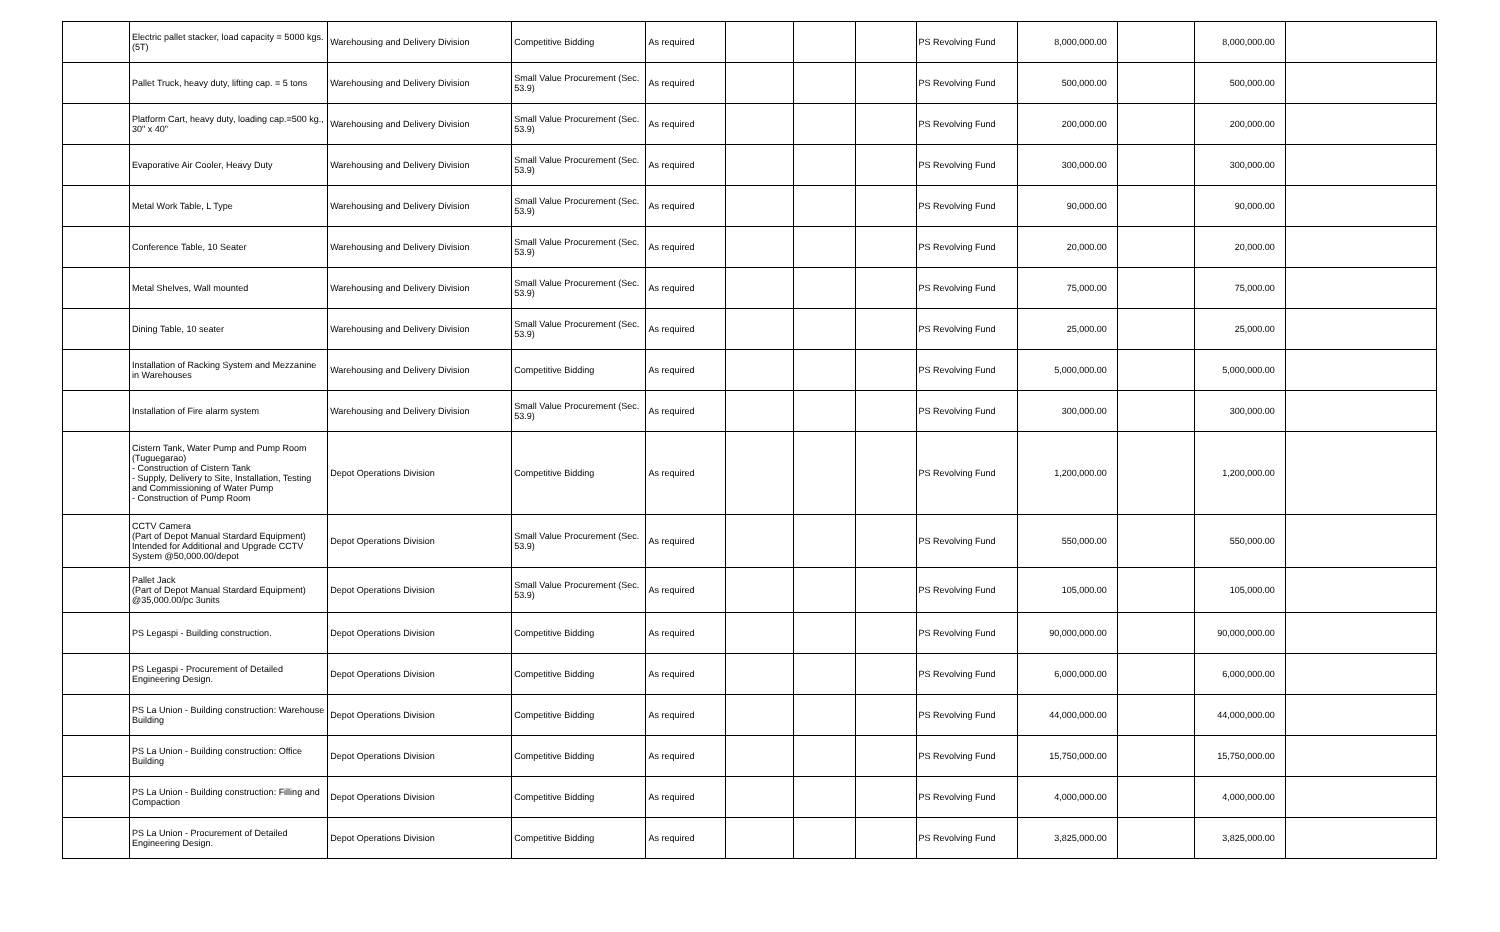| | Electric pallet stacker, load capacity = 5000 kgs. (5T) | Warehousing and Delivery Division | Competitive Bidding | As required | | | | PS Revolving Fund | 8,000,000.00 | | 8,000,000.00 | |
| | Pallet Truck, heavy duty, lifting cap. = 5 tons | Warehousing and Delivery Division | Small Value Procurement (Sec. 53.9) | As required | | | | PS Revolving Fund | 500,000.00 | | 500,000.00 | |
| | Platform Cart, heavy duty, loading cap.=500 kg., 30" x 40" | Warehousing and Delivery Division | Small Value Procurement (Sec. 53.9) | As required | | | | PS Revolving Fund | 200,000.00 | | 200,000.00 | |
| | Evaporative Air Cooler, Heavy Duty | Warehousing and Delivery Division | Small Value Procurement (Sec. 53.9) | As required | | | | PS Revolving Fund | 300,000.00 | | 300,000.00 | |
| | Metal Work Table, L Type | Warehousing and Delivery Division | Small Value Procurement (Sec. 53.9) | As required | | | | PS Revolving Fund | 90,000.00 | | 90,000.00 | |
| | Conference Table, 10 Seater | Warehousing and Delivery Division | Small Value Procurement (Sec. 53.9) | As required | | | | PS Revolving Fund | 20,000.00 | | 20,000.00 | |
| | Metal Shelves, Wall mounted | Warehousing and Delivery Division | Small Value Procurement (Sec. 53.9) | As required | | | | PS Revolving Fund | 75,000.00 | | 75,000.00 | |
| | Dining Table, 10 seater | Warehousing and Delivery Division | Small Value Procurement (Sec. 53.9) | As required | | | | PS Revolving Fund | 25,000.00 | | 25,000.00 | |
| | Installation of Racking System and Mezzanine in Warehouses | Warehousing and Delivery Division | Competitive Bidding | As required | | | | PS Revolving Fund | 5,000,000.00 | | 5,000,000.00 | |
| | Installation of Fire alarm system | Warehousing and Delivery Division | Small Value Procurement (Sec. 53.9) | As required | | | | PS Revolving Fund | 300,000.00 | | 300,000.00 | |
| | Cistern Tank, Water Pump and Pump Room (Tuguegarao) - Construction of Cistern Tank - Supply, Delivery to Site, Installation, Testing and Commissioning of Water Pump - Construction of Pump Room | Depot Operations Division | Competitive Bidding | As required | | | | PS Revolving Fund | 1,200,000.00 | | 1,200,000.00 | |
| | CCTV Camera (Part of Depot Manual Stardard Equipment) Intended for Additional and Upgrade CCTV System @50,000.00/depot | Depot Operations Division | Small Value Procurement (Sec. 53.9) | As required | | | | PS Revolving Fund | 550,000.00 | | 550,000.00 | |
| | Pallet Jack (Part of Depot Manual Stardard Equipment) @35,000.00/pc 3units | Depot Operations Division | Small Value Procurement (Sec. 53.9) | As required | | | | PS Revolving Fund | 105,000.00 | | 105,000.00 | |
| | PS Legaspi - Building construction. | Depot Operations Division | Competitive Bidding | As required | | | | PS Revolving Fund | 90,000,000.00 | | 90,000,000.00 | |
| | PS Legaspi - Procurement of Detailed Engineering Design. | Depot Operations Division | Competitive Bidding | As required | | | | PS Revolving Fund | 6,000,000.00 | | 6,000,000.00 | |
| | PS La Union - Building construction: Warehouse Building | Depot Operations Division | Competitive Bidding | As required | | | | PS Revolving Fund | 44,000,000.00 | | 44,000,000.00 | |
| | PS La Union - Building construction: Office Building | Depot Operations Division | Competitive Bidding | As required | | | | PS Revolving Fund | 15,750,000.00 | | 15,750,000.00 | |
| | PS La Union - Building construction: Filling and Compaction | Depot Operations Division | Competitive Bidding | As required | | | | PS Revolving Fund | 4,000,000.00 | | 4,000,000.00 | |
| | PS La Union - Procurement of Detailed Engineering Design. | Depot Operations Division | Competitive Bidding | As required | | | | PS Revolving Fund | 3,825,000.00 | | 3,825,000.00 | |